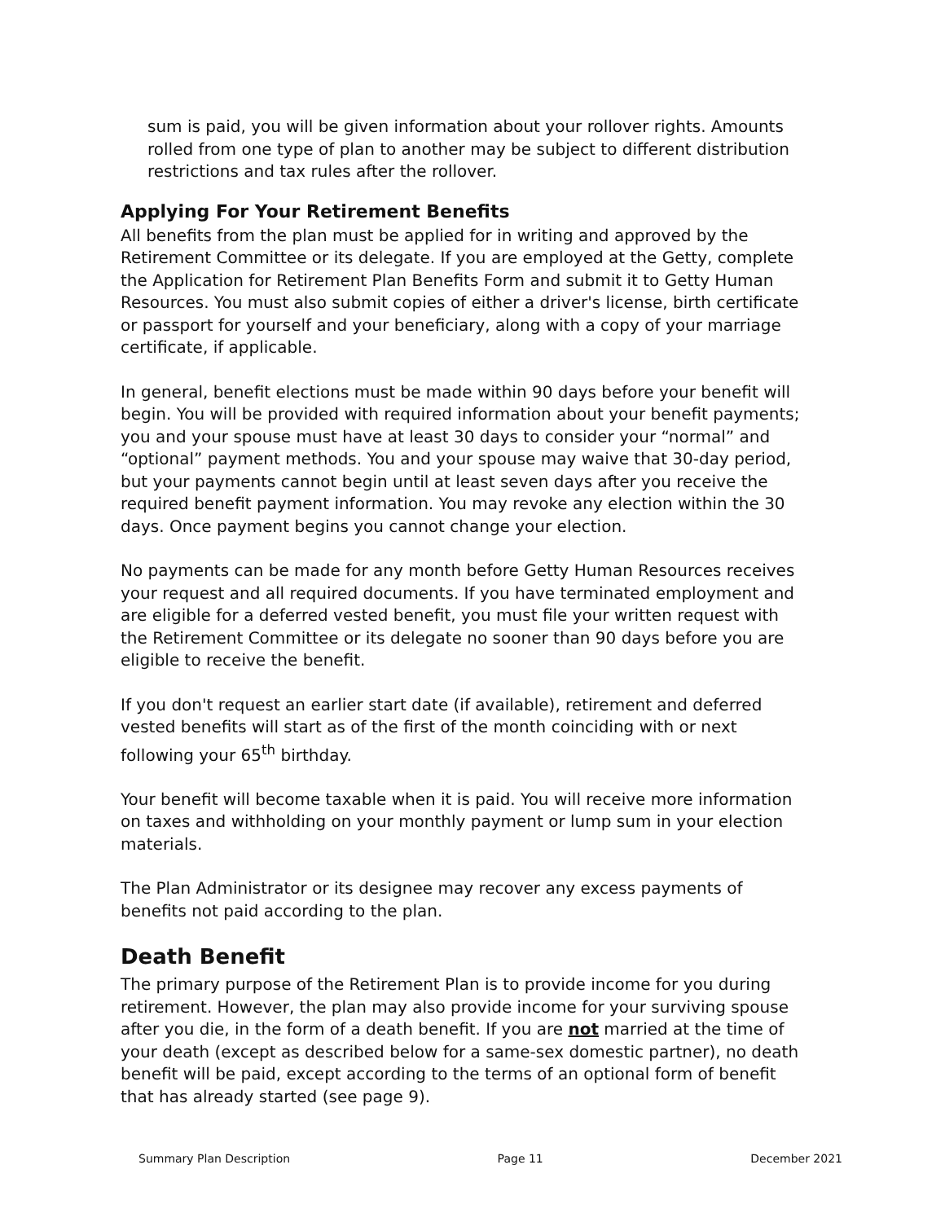sum is paid, you will be given information about your rollover rights. Amounts rolled from one type of plan to another may be subject to different distribution restrictions and tax rules after the rollover.
Applying For Your Retirement Benefits
All benefits from the plan must be applied for in writing and approved by the Retirement Committee or its delegate. If you are employed at the Getty, complete the Application for Retirement Plan Benefits Form and submit it to Getty Human Resources. You must also submit copies of either a driver's license, birth certificate or passport for yourself and your beneficiary, along with a copy of your marriage certificate, if applicable.
In general, benefit elections must be made within 90 days before your benefit will begin. You will be provided with required information about your benefit payments; you and your spouse must have at least 30 days to consider your “normal” and “optional” payment methods. You and your spouse may waive that 30-day period, but your payments cannot begin until at least seven days after you receive the required benefit payment information. You may revoke any election within the 30 days. Once payment begins you cannot change your election.
No payments can be made for any month before Getty Human Resources receives your request and all required documents. If you have terminated employment and are eligible for a deferred vested benefit, you must file your written request with the Retirement Committee or its delegate no sooner than 90 days before you are eligible to receive the benefit.
If you don't request an earlier start date (if available), retirement and deferred vested benefits will start as of the first of the month coinciding with or next following your 65<sup>th</sup> birthday.
Your benefit will become taxable when it is paid. You will receive more information on taxes and withholding on your monthly payment or lump sum in your election materials.
The Plan Administrator or its designee may recover any excess payments of benefits not paid according to the plan.
Death Benefit
The primary purpose of the Retirement Plan is to provide income for you during retirement. However, the plan may also provide income for your surviving spouse after you die, in the form of a death benefit. If you are not married at the time of your death (except as described below for a same-sex domestic partner), no death benefit will be paid, except according to the terms of an optional form of benefit that has already started (see page 9).
Summary Plan Description Page 11 December 2021